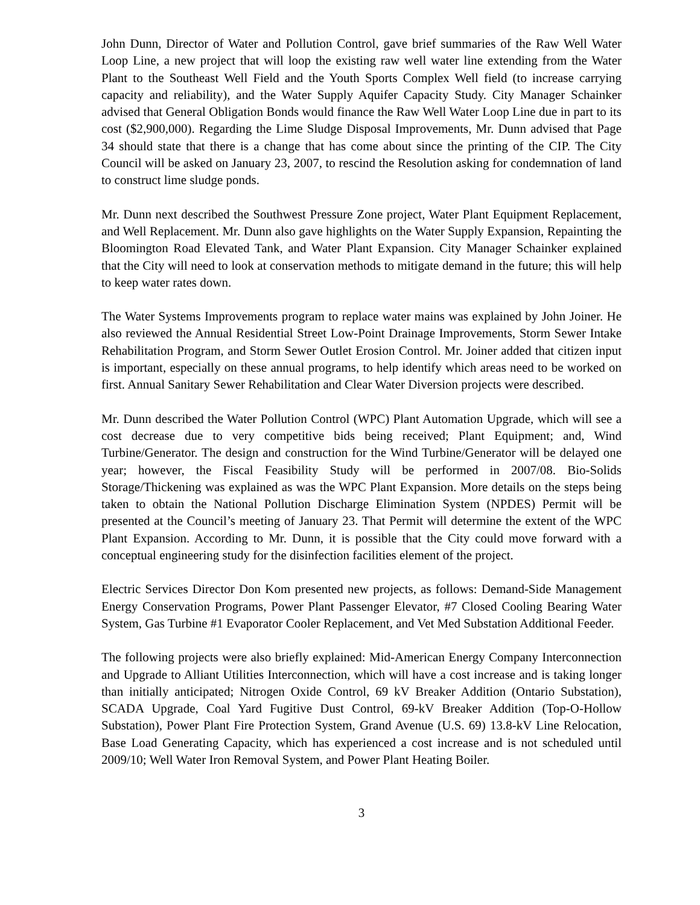John Dunn, Director of Water and Pollution Control, gave brief summaries of the Raw Well Water Loop Line, a new project that will loop the existing raw well water line extending from the Water Plant to the Southeast Well Field and the Youth Sports Complex Well field (to increase carrying capacity and reliability), and the Water Supply Aquifer Capacity Study. City Manager Schainker advised that General Obligation Bonds would finance the Raw Well Water Loop Line due in part to its cost ($2,900,000). Regarding the Lime Sludge Disposal Improvements, Mr. Dunn advised that Page 34 should state that there is a change that has come about since the printing of the CIP. The City Council will be asked on January 23, 2007, to rescind the Resolution asking for condemnation of land to construct lime sludge ponds.
Mr. Dunn next described the Southwest Pressure Zone project, Water Plant Equipment Replacement, and Well Replacement. Mr. Dunn also gave highlights on the Water Supply Expansion, Repainting the Bloomington Road Elevated Tank, and Water Plant Expansion. City Manager Schainker explained that the City will need to look at conservation methods to mitigate demand in the future; this will help to keep water rates down.
The Water Systems Improvements program to replace water mains was explained by John Joiner. He also reviewed the Annual Residential Street Low-Point Drainage Improvements, Storm Sewer Intake Rehabilitation Program, and Storm Sewer Outlet Erosion Control. Mr. Joiner added that citizen input is important, especially on these annual programs, to help identify which areas need to be worked on first. Annual Sanitary Sewer Rehabilitation and Clear Water Diversion projects were described.
Mr. Dunn described the Water Pollution Control (WPC) Plant Automation Upgrade, which will see a cost decrease due to very competitive bids being received; Plant Equipment; and, Wind Turbine/Generator. The design and construction for the Wind Turbine/Generator will be delayed one year; however, the Fiscal Feasibility Study will be performed in 2007/08. Bio-Solids Storage/Thickening was explained as was the WPC Plant Expansion. More details on the steps being taken to obtain the National Pollution Discharge Elimination System (NPDES) Permit will be presented at the Council’s meeting of January 23. That Permit will determine the extent of the WPC Plant Expansion. According to Mr. Dunn, it is possible that the City could move forward with a conceptual engineering study for the disinfection facilities element of the project.
Electric Services Director Don Kom presented new projects, as follows: Demand-Side Management Energy Conservation Programs, Power Plant Passenger Elevator, #7 Closed Cooling Bearing Water System, Gas Turbine #1 Evaporator Cooler Replacement, and Vet Med Substation Additional Feeder.
The following projects were also briefly explained: Mid-American Energy Company Interconnection and Upgrade to Alliant Utilities Interconnection, which will have a cost increase and is taking longer than initially anticipated; Nitrogen Oxide Control, 69 kV Breaker Addition (Ontario Substation), SCADA Upgrade, Coal Yard Fugitive Dust Control, 69-kV Breaker Addition (Top-O-Hollow Substation), Power Plant Fire Protection System, Grand Avenue (U.S. 69) 13.8-kV Line Relocation, Base Load Generating Capacity, which has experienced a cost increase and is not scheduled until 2009/10; Well Water Iron Removal System, and Power Plant Heating Boiler.
3